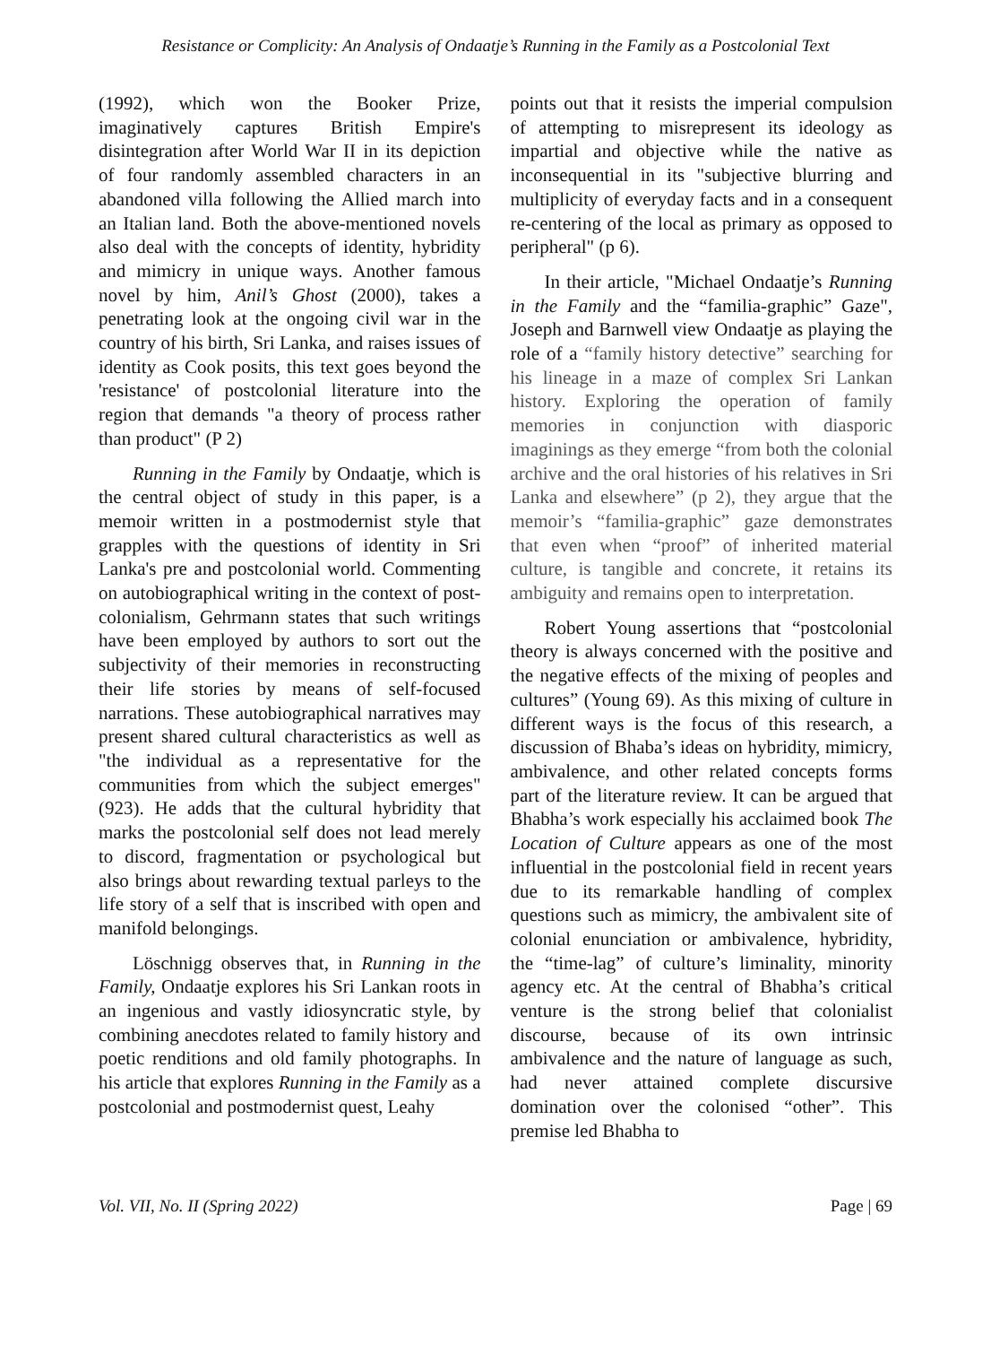Resistance or Complicity: An Analysis of Ondaatje’s Running in the Family as a Postcolonial Text
(1992), which won the Booker Prize, imaginatively captures British Empire's disintegration after World War II in its depiction of four randomly assembled characters in an abandoned villa following the Allied march into an Italian land. Both the above-mentioned novels also deal with the concepts of identity, hybridity and mimicry in unique ways. Another famous novel by him, Anil’s Ghost (2000), takes a penetrating look at the ongoing civil war in the country of his birth, Sri Lanka, and raises issues of identity as Cook posits, this text goes beyond the 'resistance' of postcolonial literature into the region that demands "a theory of process rather than product" (P 2)
Running in the Family by Ondaatje, which is the central object of study in this paper, is a memoir written in a postmodernist style that grapples with the questions of identity in Sri Lanka's pre and postcolonial world. Commenting on autobiographical writing in the context of post-colonialism, Gehrmann states that such writings have been employed by authors to sort out the subjectivity of their memories in reconstructing their life stories by means of self-focused narrations. These autobiographical narratives may present shared cultural characteristics as well as "the individual as a representative for the communities from which the subject emerges" (923). He adds that the cultural hybridity that marks the postcolonial self does not lead merely to discord, fragmentation or psychological but also brings about rewarding textual parleys to the life story of a self that is inscribed with open and manifold belongings.
Löschnigg observes that, in Running in the Family, Ondaatje explores his Sri Lankan roots in an ingenious and vastly idiosyncratic style, by combining anecdotes related to family history and poetic renditions and old family photographs. In his article that explores Running in the Family as a postcolonial and postmodernist quest, Leahy
points out that it resists the imperial compulsion of attempting to misrepresent its ideology as impartial and objective while the native as inconsequential in its "subjective blurring and multiplicity of everyday facts and in a consequent re-centering of the local as primary as opposed to peripheral" (p 6).
In their article, "Michael Ondaatje’s Running in the Family and the “familia-graphic” Gaze", Joseph and Barnwell view Ondaatje as playing the role of a “family history detective” searching for his lineage in a maze of complex Sri Lankan history. Exploring the operation of family memories in conjunction with diasporic imaginings as they emerge “from both the colonial archive and the oral histories of his relatives in Sri Lanka and elsewhere” (p 2), they argue that the memoir’s “familia-graphic” gaze demonstrates that even when “proof” of inherited material culture, is tangible and concrete, it retains its ambiguity and remains open to interpretation.
Robert Young assertions that “postcolonial theory is always concerned with the positive and the negative effects of the mixing of peoples and cultures” (Young 69). As this mixing of culture in different ways is the focus of this research, a discussion of Bhaba’s ideas on hybridity, mimicry, ambivalence, and other related concepts forms part of the literature review. It can be argued that Bhabha’s work especially his acclaimed book The Location of Culture appears as one of the most influential in the postcolonial field in recent years due to its remarkable handling of complex questions such as mimicry, the ambivalent site of colonial enunciation or ambivalence, hybridity, the “time-lag” of culture’s liminality, minority agency etc. At the central of Bhabha’s critical venture is the strong belief that colonialist discourse, because of its own intrinsic ambivalence and the nature of language as such, had never attained complete discursive domination over the colonised “other”. This premise led Bhabha to
Vol. VII, No. II (Spring 2022) Page | 69